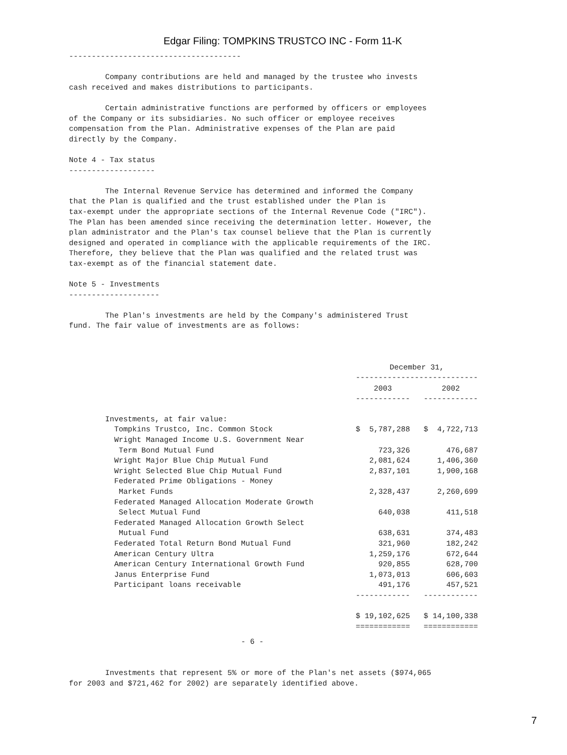Edgar Filing: TOMPKINS TRUSTCO INC - Form 11-K
--------------------------------------

        Company contributions are held and managed by the trustee who invests
cash received and makes distributions to participants.

        Certain administrative functions are performed by officers or employees
of the Company or its subsidiaries. No such officer or employee receives
compensation from the Plan. Administrative expenses of the Plan are paid
directly by the Company.

Note 4 - Tax status
-------------------

        The Internal Revenue Service has determined and informed the Company
that the Plan is qualified and the trust established under the Plan is
tax-exempt under the appropriate sections of the Internal Revenue Code ("IRC").
The Plan has been amended since receiving the determination letter. However, the
plan administrator and the Plan's tax counsel believe that the Plan is currently
designed and operated in compliance with the applicable requirements of the IRC.
Therefore, they believe that the Plan was qualified and the related trust was
tax-exempt as of the financial statement date.

Note 5 - Investments
--------------------

        The Plan's investments are held by the Company's administered Trust
fund. The fair value of investments are as follows:
| | December 31, | | |
| | --------------------------- | | |
| | 2003 | | 2002 |
| | ------------ | | ------------ |
| Investments, at fair value: | | | |
| Tompkins Trustco, Inc. Common Stock | $ 5,787,288 | | $ 4,722,713 |
| Wright Managed Income U.S. Government Near | | | |
| Term Bond Mutual Fund | 723,326 | | 476,687 |
| Wright Major Blue Chip Mutual Fund | 2,081,624 | | 1,406,360 |
| Wright Selected Blue Chip Mutual Fund | 2,837,101 | | 1,900,168 |
| Federated Prime Obligations - Money | | | |
| Market Funds | 2,328,437 | | 2,260,699 |
| Federated Managed Allocation Moderate Growth | | | |
| Select Mutual Fund | 640,038 | | 411,518 |
| Federated Managed Allocation Growth Select | | | |
| Mutual Fund | 638,631 | | 374,483 |
| Federated Total Return Bond Mutual Fund | 321,960 | | 182,242 |
| American Century Ultra | 1,259,176 | | 672,644 |
| American Century International Growth Fund | 920,855 | | 628,700 |
| Janus Enterprise Fund | 1,073,013 | | 606,603 |
| Participant loans receivable | 491,176 | | 457,521 |
| | ------------ | | ------------ |
| | $ 19,102,625 | | $ 14,100,338 |
| | ============ | | ============ |
                                      - 6 -


        Investments that represent 5% or more of the Plan's net assets ($974,065
for 2003 and $721,462 for 2002) are separately identified above.
7